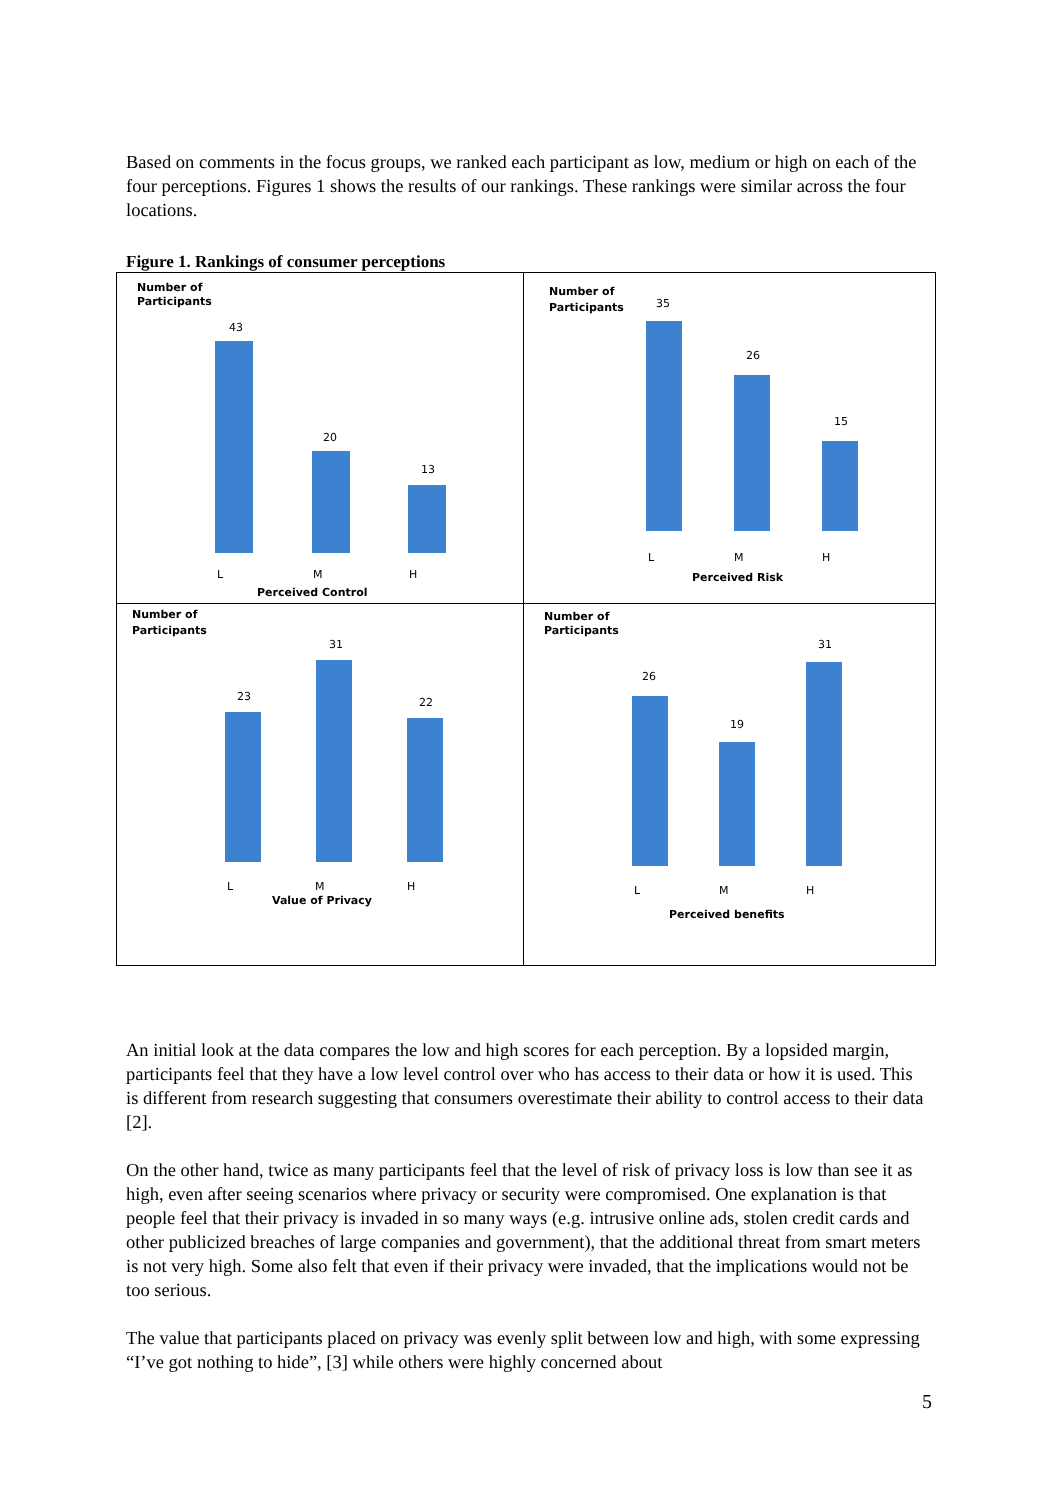Based on comments in the focus groups, we ranked each participant as low, medium or high on each of the four perceptions. Figures 1 shows the results of our rankings. These rankings were similar across the four locations.
Figure 1. Rankings of consumer perceptions
Number of
Participants
43
20
13
L
M
H
Perceived Control
Number of
Participants
35
26
15
L
M
H
Perceived Risk
Number of
Participants
23
31
22
L
M
H
Value of Privacy
Number of
Participants
26
19
31
L
M
H
Perceived benefits
An initial look at the data compares the low and high scores for each perception. By a lopsided margin, participants feel that they have a low level control over who has access to their data or how it is used. This is different from research suggesting that consumers overestimate their ability to control access to their data [2].
On the other hand, twice as many participants feel that the level of risk of privacy loss is low than see it as high, even after seeing scenarios where privacy or security were compromised. One explanation is that people feel that their privacy is invaded in so many ways (e.g. intrusive online ads, stolen credit cards and other publicized breaches of large companies and government), that the additional threat from smart meters is not very high. Some also felt that even if their privacy were invaded, that the implications would not be too serious.
The value that participants placed on privacy was evenly split between low and high, with some expressing “I’ve got nothing to hide”, [3] while others were highly concerned about
5